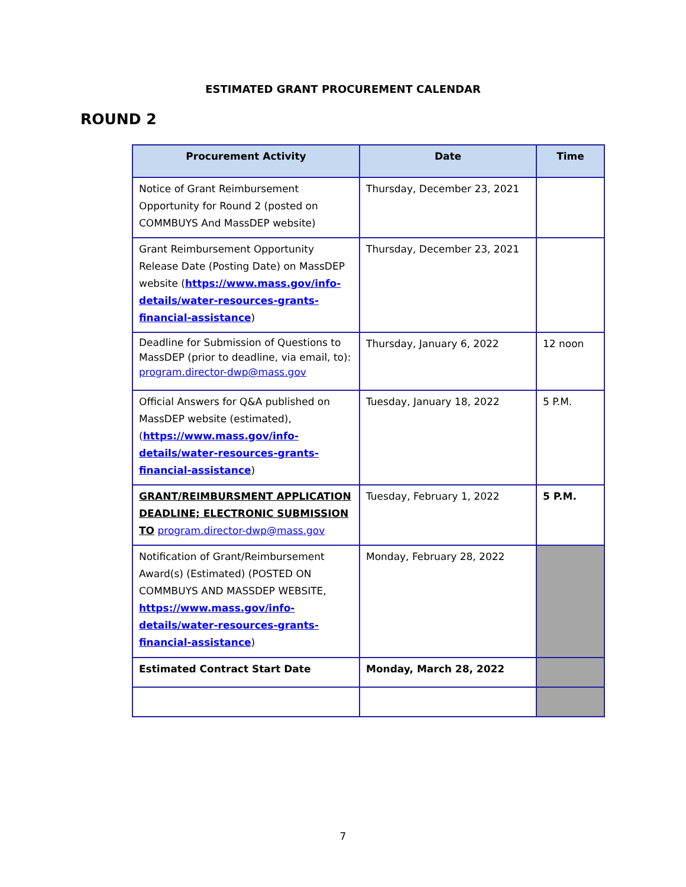ESTIMATED GRANT PROCUREMENT CALENDAR
ROUND 2
| Procurement Activity | Date | Time |
| --- | --- | --- |
| Notice of Grant Reimbursement Opportunity for Round 2 (posted on COMMBUYS And MassDEP website) | Thursday, December 23, 2021 | |
| Grant Reimbursement Opportunity Release Date (Posting Date) on MassDEP website ( https://www.mass.gov/info-details/water-resources-grants-financial-assistance ) | Thursday, December 23, 2021 | |
| Deadline for Submission of Questions to MassDEP (prior to deadline, via email, to): program.director-dwp@mass.gov | Thursday, January 6, 2022 | 12 noon |
| Official Answers for Q&A published on MassDEP website (estimated),( https://www.mass.gov/info-details/water-resources-grants-financial-assistance ) | Tuesday, January 18, 2022 | 5 P.M. |
| GRANT/REIMBURSMENT APPLICATION DEADLINE; ELECTRONIC SUBMISSION TO program.director-dwp@mass.gov | Tuesday, February 1, 2022 | 5 P.M. |
| Notification of Grant/Reimbursement Award(s) (Estimated) (POSTED ON COMMBUYS AND MASSDEP WEBSITE, https://www.mass.gov/info-details/water-resources-grants-financial-assistance ) | Monday, February 28, 2022 | |
| Estimated Contract Start Date | Monday, March 28, 2022 | |
7